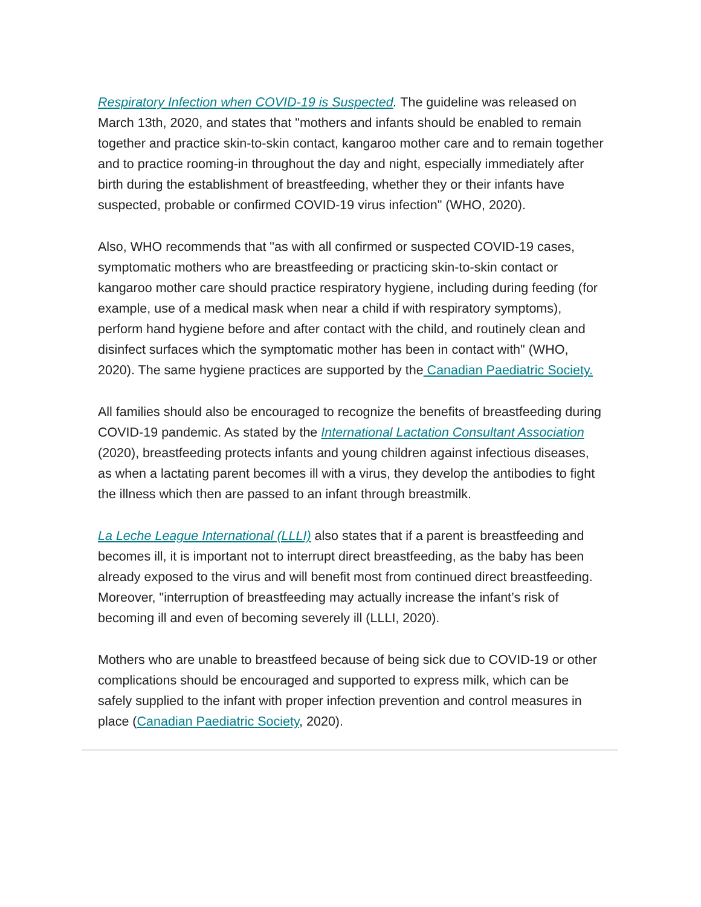Respiratory Infection when COVID-19 is Suspected. The guideline was released on March 13th, 2020, and states that "mothers and infants should be enabled to remain together and practice skin-to-skin contact, kangaroo mother care and to remain together and to practice rooming-in throughout the day and night, especially immediately after birth during the establishment of breastfeeding, whether they or their infants have suspected, probable or confirmed COVID-19 virus infection" (WHO, 2020).
Also, WHO recommends that "as with all confirmed or suspected COVID-19 cases, symptomatic mothers who are breastfeeding or practicing skin-to-skin contact or kangaroo mother care should practice respiratory hygiene, including during feeding (for example, use of a medical mask when near a child if with respiratory symptoms), perform hand hygiene before and after contact with the child, and routinely clean and disinfect surfaces which the symptomatic mother has been in contact with" (WHO, 2020). The same hygiene practices are supported by the Canadian Paediatric Society.
All families should also be encouraged to recognize the benefits of breastfeeding during COVID-19 pandemic. As stated by the International Lactation Consultant Association (2020), breastfeeding protects infants and young children against infectious diseases, as when a lactating parent becomes ill with a virus, they develop the antibodies to fight the illness which then are passed to an infant through breastmilk.
La Leche League International (LLLI) also states that if a parent is breastfeeding and becomes ill, it is important not to interrupt direct breastfeeding, as the baby has been already exposed to the virus and will benefit most from continued direct breastfeeding. Moreover, "interruption of breastfeeding may actually increase the infant’s risk of becoming ill and even of becoming severely ill (LLLI, 2020).
Mothers who are unable to breastfeed because of being sick due to COVID-19 or other complications should be encouraged and supported to express milk, which can be safely supplied to the infant with proper infection prevention and control measures in place (Canadian Paediatric Society, 2020).